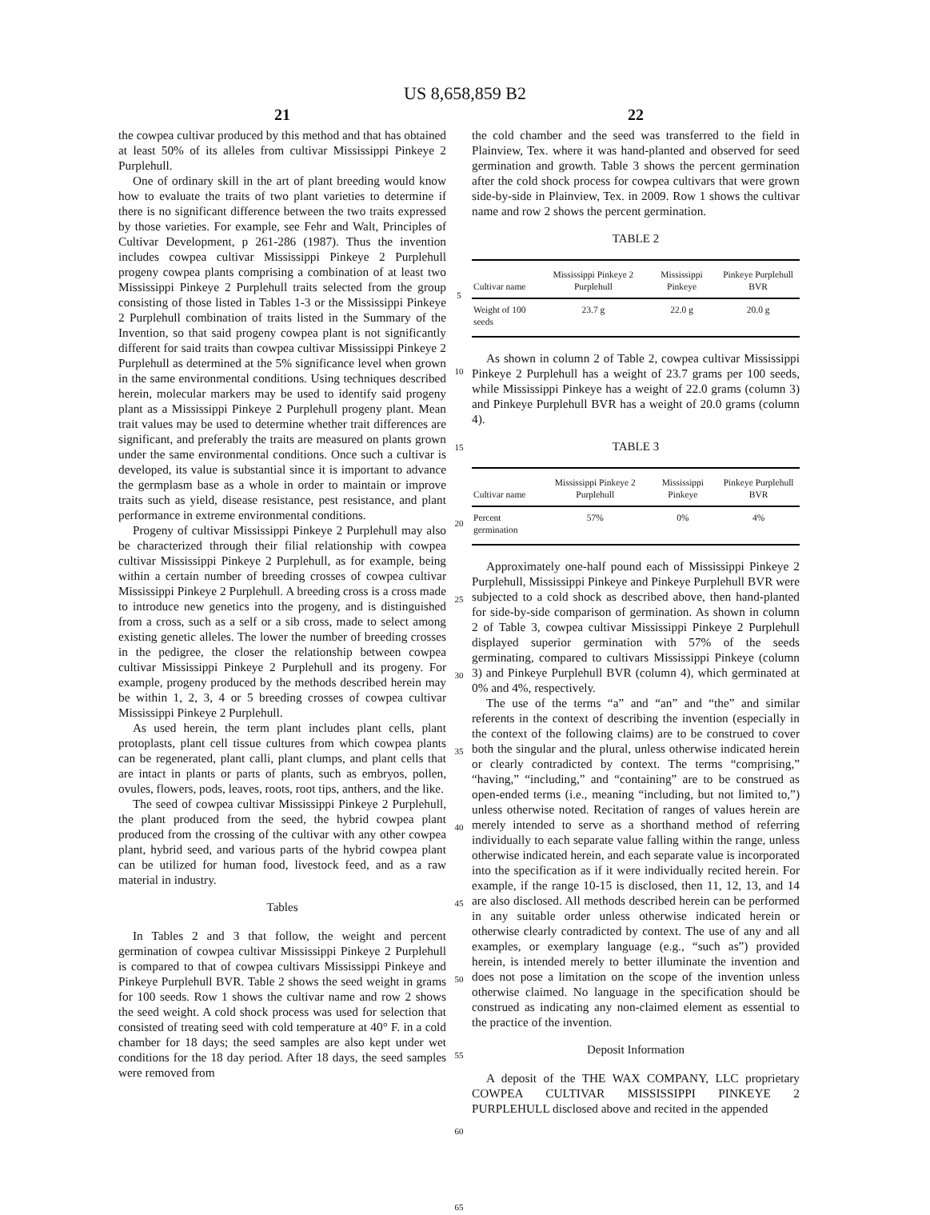US 8,658,859 B2
21
the cowpea cultivar produced by this method and that has obtained at least 50% of its alleles from cultivar Mississippi Pinkeye 2 Purplehull.
One of ordinary skill in the art of plant breeding would know how to evaluate the traits of two plant varieties to determine if there is no significant difference between the two traits expressed by those varieties. For example, see Fehr and Walt, Principles of Cultivar Development, p 261-286 (1987). Thus the invention includes cowpea cultivar Mississippi Pinkeye 2 Purplehull progeny cowpea plants comprising a combination of at least two Mississippi Pinkeye 2 Purplehull traits selected from the group consisting of those listed in Tables 1-3 or the Mississippi Pinkeye 2 Purplehull combination of traits listed in the Summary of the Invention, so that said progeny cowpea plant is not significantly different for said traits than cowpea cultivar Mississippi Pinkeye 2 Purplehull as determined at the 5% significance level when grown in the same environmental conditions. Using techniques described herein, molecular markers may be used to identify said progeny plant as a Mississippi Pinkeye 2 Purplehull progeny plant. Mean trait values may be used to determine whether trait differences are significant, and preferably the traits are measured on plants grown under the same environmental conditions. Once such a cultivar is developed, its value is substantial since it is important to advance the germplasm base as a whole in order to maintain or improve traits such as yield, disease resistance, pest resistance, and plant performance in extreme environmental conditions.
Progeny of cultivar Mississippi Pinkeye 2 Purplehull may also be characterized through their filial relationship with cowpea cultivar Mississippi Pinkeye 2 Purplehull, as for example, being within a certain number of breeding crosses of cowpea cultivar Mississippi Pinkeye 2 Purplehull. A breeding cross is a cross made to introduce new genetics into the progeny, and is distinguished from a cross, such as a self or a sib cross, made to select among existing genetic alleles. The lower the number of breeding crosses in the pedigree, the closer the relationship between cowpea cultivar Mississippi Pinkeye 2 Purplehull and its progeny. For example, progeny produced by the methods described herein may be within 1, 2, 3, 4 or 5 breeding crosses of cowpea cultivar Mississippi Pinkeye 2 Purplehull.
As used herein, the term plant includes plant cells, plant protoplasts, plant cell tissue cultures from which cowpea plants can be regenerated, plant calli, plant clumps, and plant cells that are intact in plants or parts of plants, such as embryos, pollen, ovules, flowers, pods, leaves, roots, root tips, anthers, and the like.
The seed of cowpea cultivar Mississippi Pinkeye 2 Purplehull, the plant produced from the seed, the hybrid cowpea plant produced from the crossing of the cultivar with any other cowpea plant, hybrid seed, and various parts of the hybrid cowpea plant can be utilized for human food, livestock feed, and as a raw material in industry.
Tables
In Tables 2 and 3 that follow, the weight and percent germination of cowpea cultivar Mississippi Pinkeye 2 Purplehull is compared to that of cowpea cultivars Mississippi Pinkeye and Pinkeye Purplehull BVR. Table 2 shows the seed weight in grams for 100 seeds. Row 1 shows the cultivar name and row 2 shows the seed weight. A cold shock process was used for selection that consisted of treating seed with cold temperature at 40° F. in a cold chamber for 18 days; the seed samples are also kept under wet conditions for the 18 day period. After 18 days, the seed samples were removed from
5
10
15
20
25
30
35
40
45
50
55
60
65
22
the cold chamber and the seed was transferred to the field in Plainview, Tex. where it was hand-planted and observed for seed germination and growth. Table 3 shows the percent germination after the cold shock process for cowpea cultivars that were grown side-by-side in Plainview, Tex. in 2009. Row 1 shows the cultivar name and row 2 shows the percent germination.
TABLE 2
| Cultivar name | Mississippi Pinkeye 2 Purplehull | Mississippi Pinkeye | Pinkeye Purplehull BVR |
| --- | --- | --- | --- |
| Weight of 100 seeds | 23.7 g | 22.0 g | 20.0 g |
As shown in column 2 of Table 2, cowpea cultivar Mississippi Pinkeye 2 Purplehull has a weight of 23.7 grams per 100 seeds, while Mississippi Pinkeye has a weight of 22.0 grams (column 3) and Pinkeye Purplehull BVR has a weight of 20.0 grams (column 4).
TABLE 3
| Cultivar name | Mississippi Pinkeye 2 Purplehull | Mississippi Pinkeye | Pinkeye Purplehull BVR |
| --- | --- | --- | --- |
| Percent germination | 57% | 0% | 4% |
Approximately one-half pound each of Mississippi Pinkeye 2 Purplehull, Mississippi Pinkeye and Pinkeye Purplehull BVR were subjected to a cold shock as described above, then hand-planted for side-by-side comparison of germination. As shown in column 2 of Table 3, cowpea cultivar Mississippi Pinkeye 2 Purplehull displayed superior germination with 57% of the seeds germinating, compared to cultivars Mississippi Pinkeye (column 3) and Pinkeye Purplehull BVR (column 4), which germinated at 0% and 4%, respectively.
The use of the terms “a” and “an” and “the” and similar referents in the context of describing the invention (especially in the context of the following claims) are to be construed to cover both the singular and the plural, unless otherwise indicated herein or clearly contradicted by context. The terms “comprising,” “having,” “including,” and “containing” are to be construed as open-ended terms (i.e., meaning “including, but not limited to,”) unless otherwise noted. Recitation of ranges of values herein are merely intended to serve as a shorthand method of referring individually to each separate value falling within the range, unless otherwise indicated herein, and each separate value is incorporated into the specification as if it were individually recited herein. For example, if the range 10-15 is disclosed, then 11, 12, 13, and 14 are also disclosed. All methods described herein can be performed in any suitable order unless otherwise indicated herein or otherwise clearly contradicted by context. The use of any and all examples, or exemplary language (e.g., “such as”) provided herein, is intended merely to better illuminate the invention and does not pose a limitation on the scope of the invention unless otherwise claimed. No language in the specification should be construed as indicating any non-claimed element as essential to the practice of the invention.
Deposit Information
A deposit of the THE WAX COMPANY, LLC proprietary COWPEA CULTIVAR MISSISSIPPI PINKEYE 2 PURPLEHULL disclosed above and recited in the appended